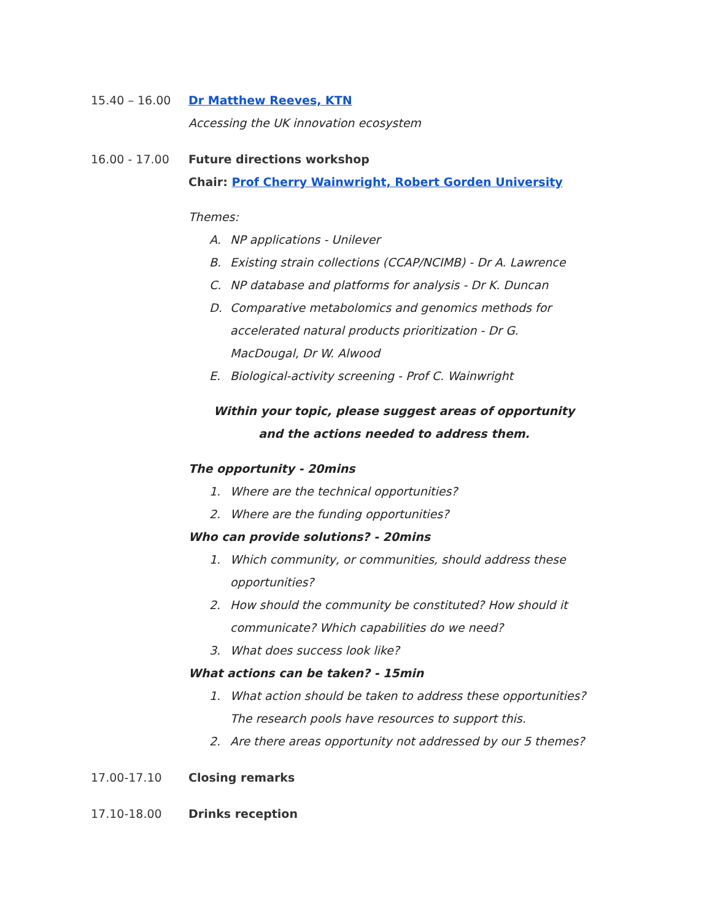15.40 – 16.00 Dr Matthew Reeves, KTN
Accessing the UK innovation ecosystem
16.00 - 17.00 Future directions workshop
Chair: Prof Cherry Wainwright, Robert Gorden University
Themes:
A. NP applications - Unilever
B. Existing strain collections (CCAP/NCIMB) - Dr A. Lawrence
C. NP database and platforms for analysis - Dr K. Duncan
D. Comparative metabolomics and genomics methods for accelerated natural products prioritization - Dr G. MacDougal, Dr W. Alwood
E. Biological-activity screening - Prof C. Wainwright
Within your topic, please suggest areas of opportunity and the actions needed to address them.
The opportunity - 20mins
1. Where are the technical opportunities?
2. Where are the funding opportunities?
Who can provide solutions? - 20mins
1. Which community, or communities, should address these opportunities?
2. How should the community be constituted? How should it communicate? Which capabilities do we need?
3. What does success look like?
What actions can be taken? - 15min
1. What action should be taken to address these opportunities? The research pools have resources to support this.
2. Are there areas opportunity not addressed by our 5 themes?
17.00-17.10 Closing remarks
17.10-18.00 Drinks reception